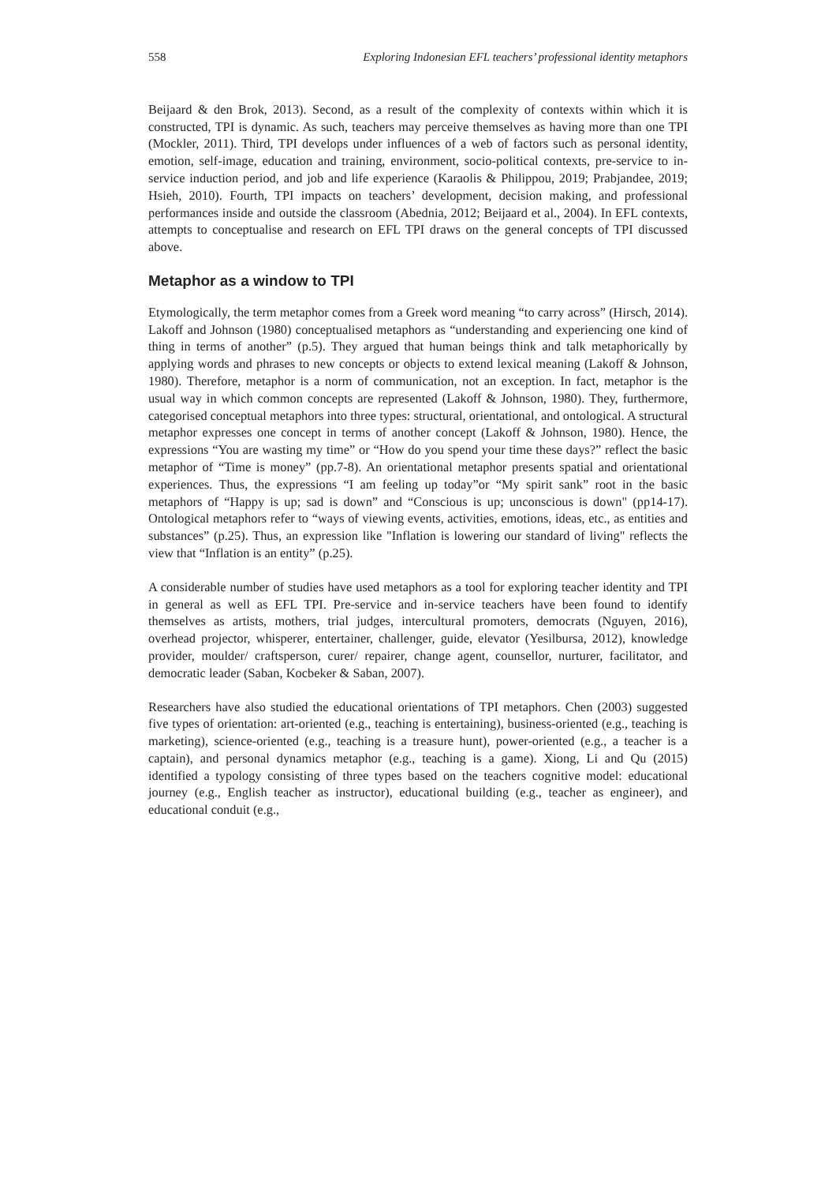558 Exploring Indonesian EFL teachers’ professional identity metaphors
Beijaard & den Brok, 2013). Second, as a result of the complexity of contexts within which it is constructed, TPI is dynamic. As such, teachers may perceive themselves as having more than one TPI (Mockler, 2011). Third, TPI develops under influences of a web of factors such as personal identity, emotion, self-image, education and training, environment, socio-political contexts, pre-service to in-service induction period, and job and life experience (Karaolis & Philippou, 2019; Prabjandee, 2019; Hsieh, 2010). Fourth, TPI impacts on teachers’ development, decision making, and professional performances inside and outside the classroom (Abednia, 2012; Beijaard et al., 2004). In EFL contexts, attempts to conceptualise and research on EFL TPI draws on the general concepts of TPI discussed above.
Metaphor as a window to TPI
Etymologically, the term metaphor comes from a Greek word meaning “to carry across” (Hirsch, 2014). Lakoff and Johnson (1980) conceptualised metaphors as “understanding and experiencing one kind of thing in terms of another” (p.5). They argued that human beings think and talk metaphorically by applying words and phrases to new concepts or objects to extend lexical meaning (Lakoff & Johnson, 1980). Therefore, metaphor is a norm of communication, not an exception. In fact, metaphor is the usual way in which common concepts are represented (Lakoff & Johnson, 1980). They, furthermore, categorised conceptual metaphors into three types: structural, orientational, and ontological. A structural metaphor expresses one concept in terms of another concept (Lakoff & Johnson, 1980). Hence, the expressions “You are wasting my time” or “How do you spend your time these days?” reflect the basic metaphor of “Time is money” (pp.7-8). An orientational metaphor presents spatial and orientational experiences. Thus, the expressions “I am feeling up today”or “My spirit sank” root in the basic metaphors of “Happy is up; sad is down” and “Conscious is up; unconscious is down" (pp14-17). Ontological metaphors refer to “ways of viewing events, activities, emotions, ideas, etc., as entities and substances” (p.25). Thus, an expression like "Inflation is lowering our standard of living" reflects the view that “Inflation is an entity” (p.25).
A considerable number of studies have used metaphors as a tool for exploring teacher identity and TPI in general as well as EFL TPI. Pre-service and in-service teachers have been found to identify themselves as artists, mothers, trial judges, intercultural promoters, democrats (Nguyen, 2016), overhead projector, whisperer, entertainer, challenger, guide, elevator (Yesilbursa, 2012), knowledge provider, moulder/ craftsperson, curer/ repairer, change agent, counsellor, nurturer, facilitator, and democratic leader (Saban, Kocbeker & Saban, 2007).
Researchers have also studied the educational orientations of TPI metaphors. Chen (2003) suggested five types of orientation: art-oriented (e.g., teaching is entertaining), business-oriented (e.g., teaching is marketing), science-oriented (e.g., teaching is a treasure hunt), power-oriented (e.g., a teacher is a captain), and personal dynamics metaphor (e.g., teaching is a game). Xiong, Li and Qu (2015) identified a typology consisting of three types based on the teachers cognitive model: educational journey (e.g., English teacher as instructor), educational building (e.g., teacher as engineer), and educational conduit (e.g.,